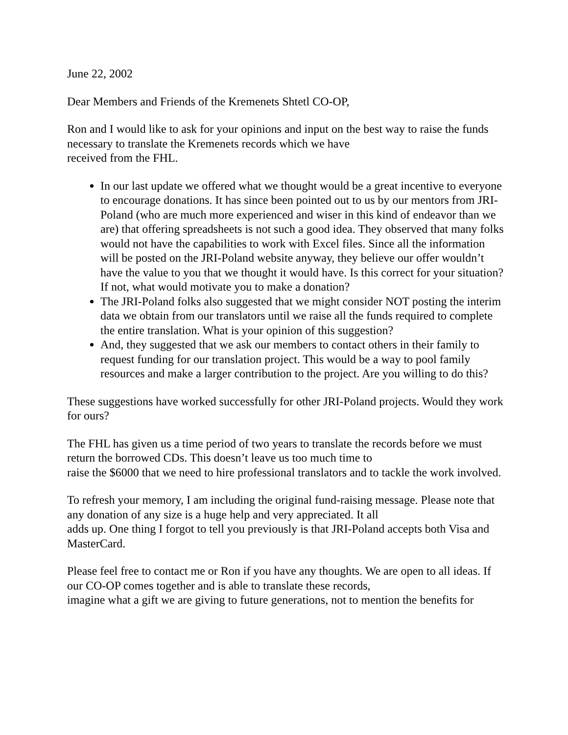June 22, 2002
Dear Members and Friends of the Kremenets Shtetl CO-OP,
Ron and I would like to ask for your opinions and input on the best way to raise the funds necessary to translate the Kremenets records which we have
received from the FHL.
In our last update we offered what we thought would be a great incentive to everyone to encourage donations. It has since been pointed out to us by our mentors from JRI-Poland (who are much more experienced and wiser in this kind of endeavor than we are) that offering spreadsheets is not such a good idea. They observed that many folks would not have the capabilities to work with Excel files. Since all the information will be posted on the JRI-Poland website anyway, they believe our offer wouldn’t have the value to you that we thought it would have. Is this correct for your situation? If not, what would motivate you to make a donation?
The JRI-Poland folks also suggested that we might consider NOT posting the interim data we obtain from our translators until we raise all the funds required to complete the entire translation. What is your opinion of this suggestion?
And, they suggested that we ask our members to contact others in their family to request funding for our translation project. This would be a way to pool family resources and make a larger contribution to the project. Are you willing to do this?
These suggestions have worked successfully for other JRI-Poland projects. Would they work for ours?
The FHL has given us a time period of two years to translate the records before we must return the borrowed CDs. This doesn’t leave us too much time to
raise the $6000 that we need to hire professional translators and to tackle the work involved.
To refresh your memory, I am including the original fund-raising message. Please note that any donation of any size is a huge help and very appreciated. It all
adds up. One thing I forgot to tell you previously is that JRI-Poland accepts both Visa and MasterCard.
Please feel free to contact me or Ron if you have any thoughts. We are open to all ideas. If our CO-OP comes together and is able to translate these records,
imagine what a gift we are giving to future generations, not to mention the benefits for